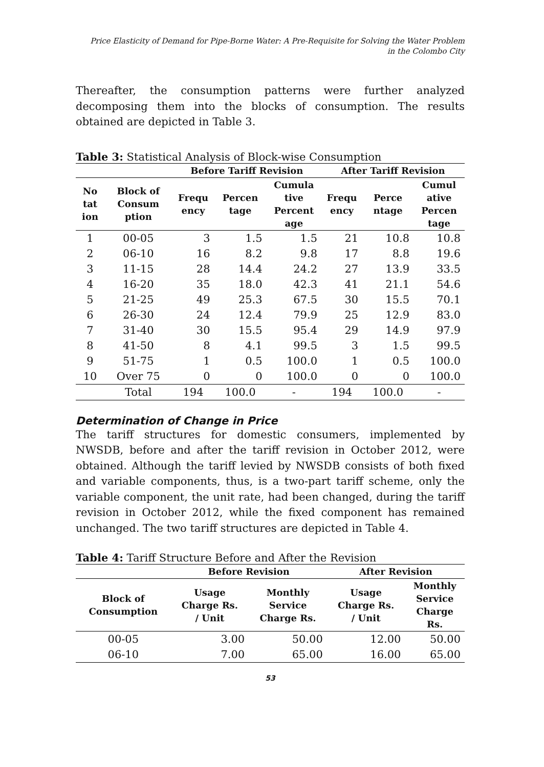Price Elasticity of Demand for Pipe-Borne Water: A Pre-Requisite for Solving the Water Problem
in the Colombo City
Thereafter, the consumption patterns were further analyzed decomposing them into the blocks of consumption. The results obtained are depicted in Table 3.
Table 3: Statistical Analysis of Block-wise Consumption
| | | Before Tariff Revision | | | After Tariff Revision | | |
| --- | --- | --- | --- | --- | --- | --- | --- |
| No tat ion | Block of Consum ption | Frequ ency | Percen tage | Cumula tive Percent age | Frequ ency | Perce ntage | Cumul ative Percen tage |
| 1 | 00-05 | 3 | 1.5 | 1.5 | 21 | 10.8 | 10.8 |
| 2 | 06-10 | 16 | 8.2 | 9.8 | 17 | 8.8 | 19.6 |
| 3 | 11-15 | 28 | 14.4 | 24.2 | 27 | 13.9 | 33.5 |
| 4 | 16-20 | 35 | 18.0 | 42.3 | 41 | 21.1 | 54.6 |
| 5 | 21-25 | 49 | 25.3 | 67.5 | 30 | 15.5 | 70.1 |
| 6 | 26-30 | 24 | 12.4 | 79.9 | 25 | 12.9 | 83.0 |
| 7 | 31-40 | 30 | 15.5 | 95.4 | 29 | 14.9 | 97.9 |
| 8 | 41-50 | 8 | 4.1 | 99.5 | 3 | 1.5 | 99.5 |
| 9 | 51-75 | 1 | 0.5 | 100.0 | 1 | 0.5 | 100.0 |
| 10 | Over 75 | 0 | 0 | 100.0 | 0 | 0 | 100.0 |
| | Total | 194 | 100.0 | - | 194 | 100.0 | - |
Determination of Change in Price
The tariff structures for domestic consumers, implemented by NWSDB, before and after the tariff revision in October 2012, were obtained. Although the tariff levied by NWSDB consists of both fixed and variable components, thus, is a two-part tariff scheme, only the variable component, the unit rate, had been changed, during the tariff revision in October 2012, while the fixed component has remained unchanged. The two tariff structures are depicted in Table 4.
Table 4: Tariff Structure Before and After the Revision
| | Before Revision | | After Revision | |
| --- | --- | --- | --- | --- |
| Block of Consumption | Usage Charge Rs. / Unit | Monthly Service Charge Rs. | Usage Charge Rs. / Unit | Monthly Service Charge Rs. |
| 00-05 | 3.00 | 50.00 | 12.00 | 50.00 |
| 06-10 | 7.00 | 65.00 | 16.00 | 65.00 |
53